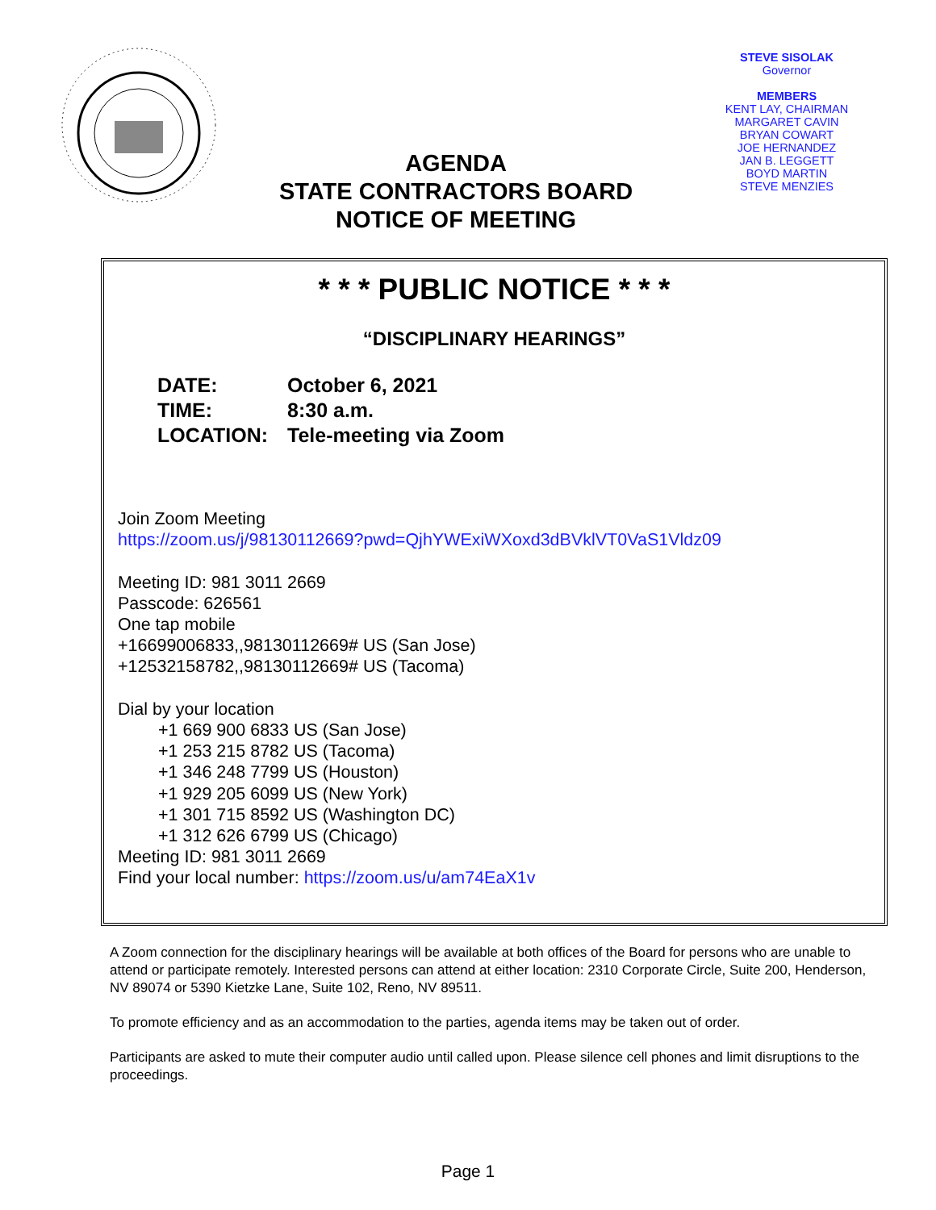AGENDA
STATE CONTRACTORS BOARD
NOTICE OF MEETING
STEVE SISOLAK
Governor
MEMBERS
KENT LAY, CHAIRMAN
MARGARET CAVIN
BRYAN COWART
JOE HERNANDEZ
JAN B. LEGGETT
BOYD MARTIN
STEVE MENZIES
* * * PUBLIC NOTICE * * *
“DISCIPLINARY HEARINGS”
| DATE: | October 6, 2021 |
| TIME: | 8:30 a.m. |
| LOCATION: | Tele-meeting via Zoom |
Join Zoom Meeting
https://zoom.us/j/98130112669?pwd=QjhYWExiWXoxd3dBVklVT0VaS1Vldz09
Meeting ID: 981 3011 2669
Passcode: 626561
One tap mobile
+16699006833,,98130112669# US (San Jose)
+12532158782,,98130112669# US (Tacoma)
Dial by your location
+1 669 900 6833 US (San Jose)
+1 253 215 8782 US (Tacoma)
+1 346 248 7799 US (Houston)
+1 929 205 6099 US (New York)
+1 301 715 8592 US (Washington DC)
+1 312 626 6799 US (Chicago)
Meeting ID: 981 3011 2669
Find your local number: https://zoom.us/u/am74EaX1v
A Zoom connection for the disciplinary hearings will be available at both offices of the Board for persons who are unable to attend or participate remotely. Interested persons can attend at either location: 2310 Corporate Circle, Suite 200, Henderson, NV 89074 or 5390 Kietzke Lane, Suite 102, Reno, NV 89511.
To promote efficiency and as an accommodation to the parties, agenda items may be taken out of order.
Participants are asked to mute their computer audio until called upon. Please silence cell phones and limit disruptions to the proceedings.
Page 1